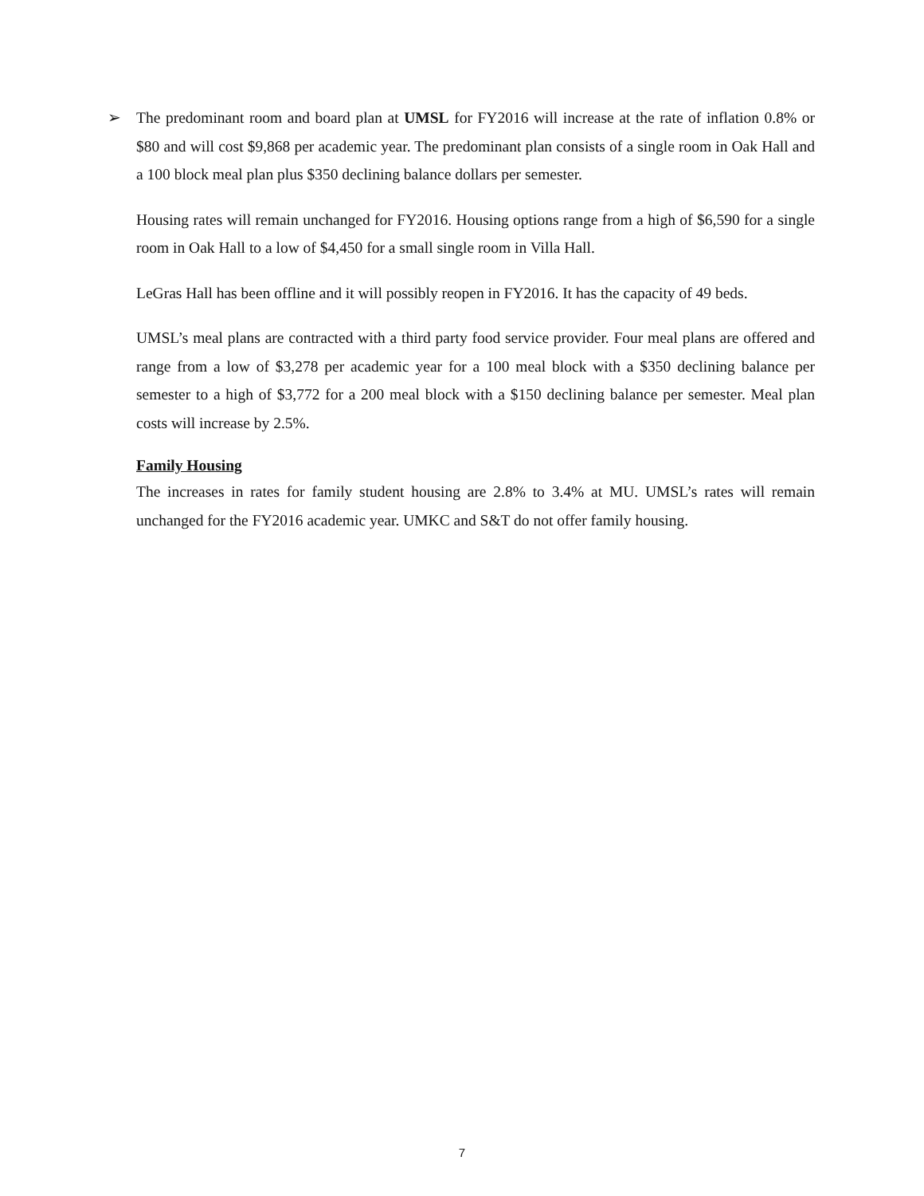➢ The predominant room and board plan at UMSL for FY2016 will increase at the rate of inflation 0.8% or $80 and will cost $9,868 per academic year. The predominant plan consists of a single room in Oak Hall and a 100 block meal plan plus $350 declining balance dollars per semester.
Housing rates will remain unchanged for FY2016. Housing options range from a high of $6,590 for a single room in Oak Hall to a low of $4,450 for a small single room in Villa Hall.
LeGras Hall has been offline and it will possibly reopen in FY2016. It has the capacity of 49 beds.
UMSL’s meal plans are contracted with a third party food service provider. Four meal plans are offered and range from a low of $3,278 per academic year for a 100 meal block with a $350 declining balance per semester to a high of $3,772 for a 200 meal block with a $150 declining balance per semester. Meal plan costs will increase by 2.5%.
Family Housing
The increases in rates for family student housing are 2.8% to 3.4% at MU. UMSL’s rates will remain unchanged for the FY2016 academic year. UMKC and S&T do not offer family housing.
7